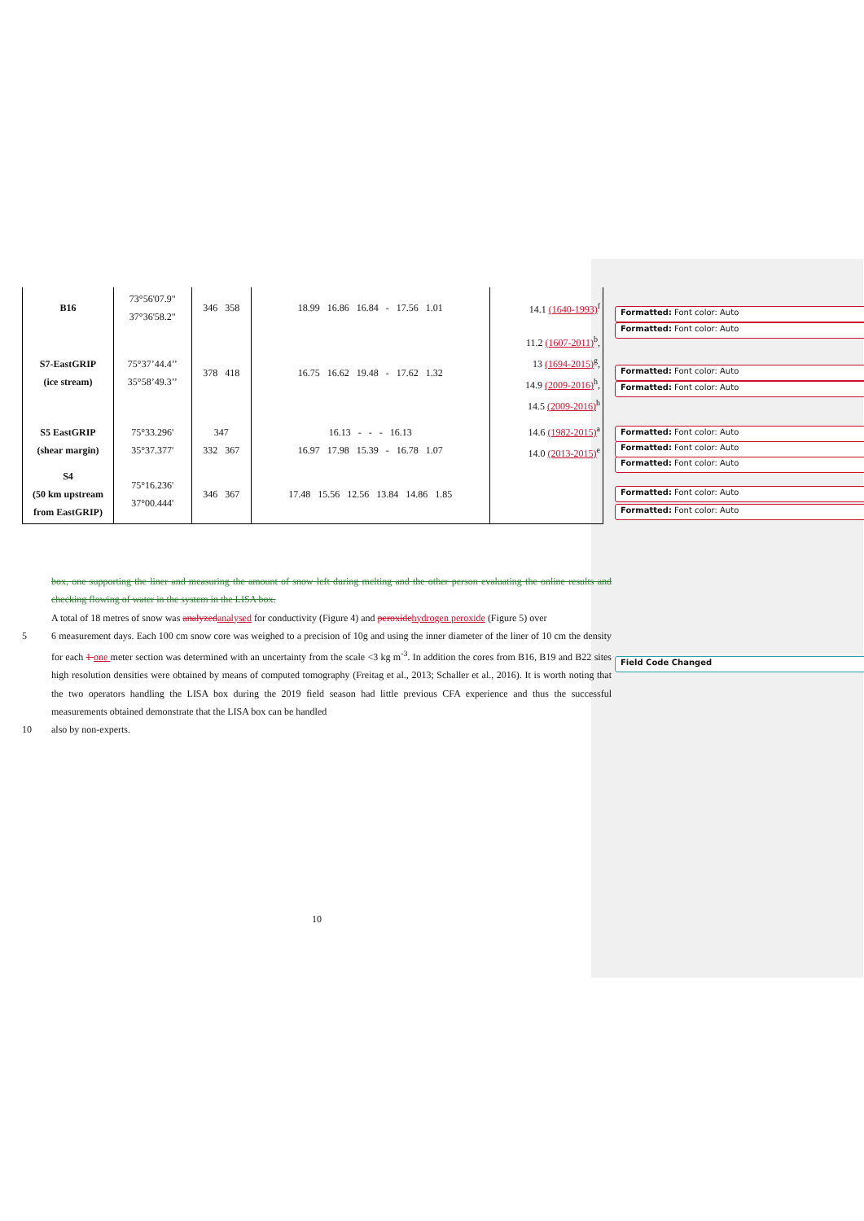| B16 | 73°56'07.9" 37°36'58.2" | 346 358 | 18.99 16.86 16.84 - 17.56 1.01 | 14.1 (1640-1993)<sup>f</sup> |
| S7-EastGRIP (ice stream) | 75°37’44.4’’ 35°58’49.3’’ | 378 418 | 16.75 16.62 19.48 - 17.62 1.32 | 11.2 (1607-2011)<sup>b</sup>, 13 (1694-2015)<sup>g</sup>, 14.9 (2009-2016)<sup>h</sup>, 14.5 (2009-2016)<sup>h</sup> |
| S5 EastGRIP (shear margin) | 75°33.296' 35°37.377' | 347 332 367 | 16.13 - - - 16.13 16.97 17.98 15.39 - 16.78 1.07 | 14.6 (1982-2015)<sup>a</sup> 14.0 (2013-2015)<sup>e</sup> |
| S4 (50 km upstream from EastGRIP) | 75°16.236' 37°00.444' | 346 367 | 17.48 15.56 12.56 13.84 14.86 1.85 | |
box, one supporting the liner and measuring the amount of snow left during melting and the other person evaluating the online results and checking flowing of water in the system in the LISA box.
A total of 18 metres of snow was analyzed analysed for conductivity (Figure 4) and peroxide hydrogen peroxide (Figure 5) over
5 6 measurement days. Each 100 cm snow core was weighed to a precision of 10g and using the inner diameter of the liner of 10 cm the density for each 1 one meter section was determined with an uncertainty from the scale <3 kg m<sup>-3</sup>. In addition the cores from B16, B19 and B22 sites high resolution densities were obtained by means of computed tomography (Freitag et al., 2013; Schaller et al., 2016). It is worth noting that the two operators handling the LISA box during the 2019 field season had little previous CFA experience and thus the successful measurements obtained demonstrate that the LISA box can be handled
10 also by non-experts.
Formatted: Font color: Auto
Formatted: Font color: Auto
Formatted: Font color: Auto
Formatted: Font color: Auto
Formatted: Font color: Auto
Formatted: Font color: Auto
Formatted: Font color: Auto
Formatted: Font color: Auto
Formatted: Font color: Auto
Field Code Changed
10